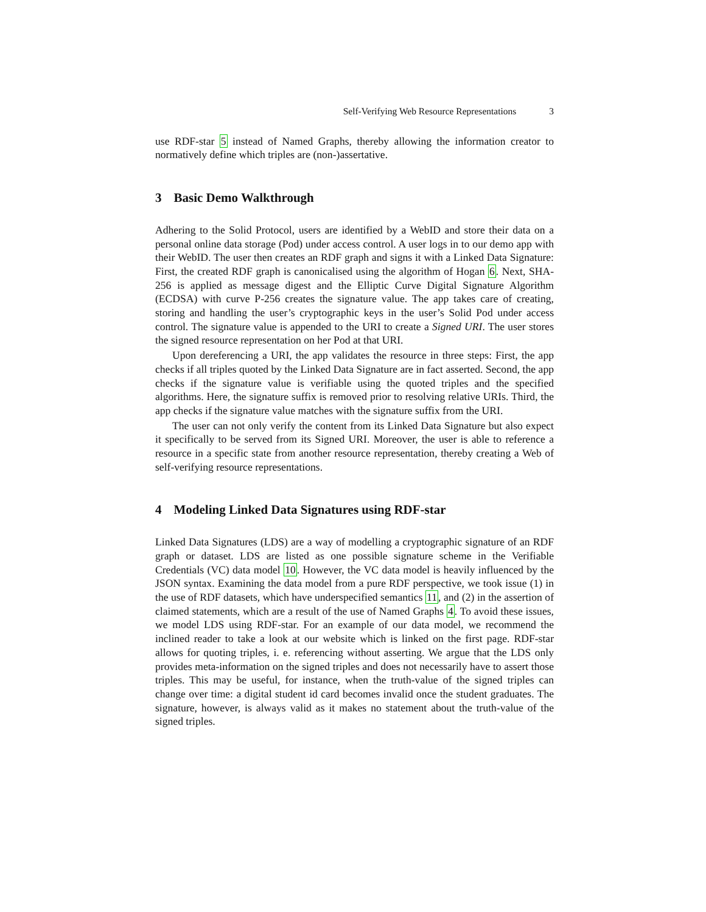Self-Verifying Web Resource Representations 3
use RDF-star 5 instead of Named Graphs, thereby allowing the information creator to normatively define which triples are (non-)assertative.
3 Basic Demo Walkthrough
Adhering to the Solid Protocol, users are identified by a WebID and store their data on a personal online data storage (Pod) under access control. A user logs in to our demo app with their WebID. The user then creates an RDF graph and signs it with a Linked Data Signature: First, the created RDF graph is canonicalised using the algorithm of Hogan 6. Next, SHA-256 is applied as message digest and the Elliptic Curve Digital Signature Algorithm (ECDSA) with curve P-256 creates the signature value. The app takes care of creating, storing and handling the user’s cryptographic keys in the user’s Solid Pod under access control. The signature value is appended to the URI to create a Signed URI. The user stores the signed resource representation on her Pod at that URI.
Upon dereferencing a URI, the app validates the resource in three steps: First, the app checks if all triples quoted by the Linked Data Signature are in fact asserted. Second, the app checks if the signature value is verifiable using the quoted triples and the specified algorithms. Here, the signature suffix is removed prior to resolving relative URIs. Third, the app checks if the signature value matches with the signature suffix from the URI.
The user can not only verify the content from its Linked Data Signature but also expect it specifically to be served from its Signed URI. Moreover, the user is able to reference a resource in a specific state from another resource representation, thereby creating a Web of self-verifying resource representations.
4 Modeling Linked Data Signatures using RDF-star
Linked Data Signatures (LDS) are a way of modelling a cryptographic signature of an RDF graph or dataset. LDS are listed as one possible signature scheme in the Verifiable Credentials (VC) data model 10. However, the VC data model is heavily influenced by the JSON syntax. Examining the data model from a pure RDF perspective, we took issue (1) in the use of RDF datasets, which have underspecified semantics 11, and (2) in the assertion of claimed statements, which are a result of the use of Named Graphs 4. To avoid these issues, we model LDS using RDF-star. For an example of our data model, we recommend the inclined reader to take a look at our website which is linked on the first page. RDF-star allows for quoting triples, i. e. referencing without asserting. We argue that the LDS only provides meta-information on the signed triples and does not necessarily have to assert those triples. This may be useful, for instance, when the truth-value of the signed triples can change over time: a digital student id card becomes invalid once the student graduates. The signature, however, is always valid as it makes no statement about the truth-value of the signed triples.